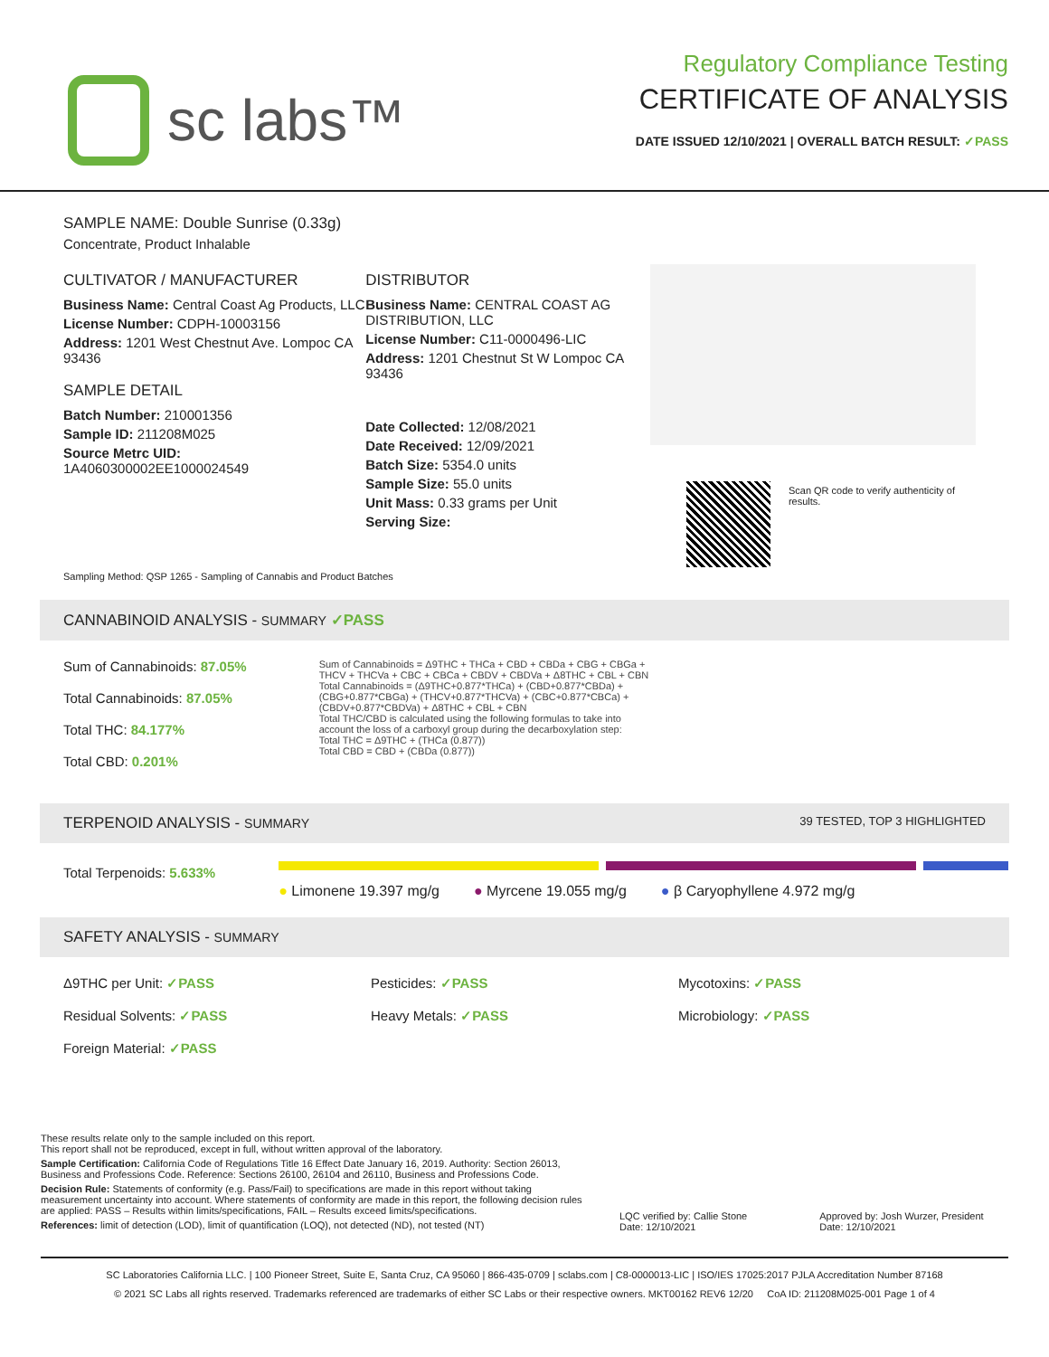sc labs™
Regulatory Compliance Testing
CERTIFICATE OF ANALYSIS
DATE ISSUED 12/10/2021 | OVERALL BATCH RESULT: ✓PASS
SAMPLE NAME: Double Sunrise (0.33g)
Concentrate, Product Inhalable
CULTIVATOR / MANUFACTURER
Business Name: Central Coast Ag Products, LLC
License Number: CDPH-10003156
Address: 1201 West Chestnut Ave. Lompoc CA 93436
SAMPLE DETAIL
Batch Number: 210001356
Sample ID: 211208M025
Source Metrc UID:
1A4060300002EE1000024549
DISTRIBUTOR
Business Name: CENTRAL COAST AG DISTRIBUTION, LLC
License Number: C11-0000496-LIC
Address: 1201 Chestnut St W Lompoc CA 93436
Date Collected: 12/08/2021
Date Received: 12/09/2021
Batch Size: 5354.0 units
Sample Size: 55.0 units
Unit Mass: 0.33 grams per Unit
Serving Size:
Scan QR code to verify authenticity of results.
Sampling Method: QSP 1265 - Sampling of Cannabis and Product Batches
CANNABINOID ANALYSIS - SUMMARY ✓PASS
Sum of Cannabinoids: 87.05%
Total Cannabinoids: 87.05%
Total THC: 84.177%
Total CBD: 0.201%
Sum of Cannabinoids = Δ9THC + THCa + CBD + CBDa + CBG + CBGa + THCV + THCVa + CBC + CBCa + CBDV + CBDVa + Δ8THC + CBL + CBN
Total Cannabinoids = (Δ9THC+0.877*THCa) + (CBD+0.877*CBDa) + (CBG+0.877*CBGa) + (THCV+0.877*THCVa) + (CBC+0.877*CBCa) + (CBDV+0.877*CBDVa) + Δ8THC + CBL + CBN
Total THC/CBD is calculated using the following formulas to take into account the loss of a carboxyl group during the decarboxylation step:
Total THC = Δ9THC + (THCa (0.877))
Total CBD = CBD + (CBDa (0.877))
TERPENOID ANALYSIS - SUMMARY 39 TESTED, TOP 3 HIGHLIGHTED
Total Terpenoids: 5.633%
● Limonene 19.397 mg/g ● Myrcene 19.055 mg/g ● β Caryophyllene 4.972 mg/g
SAFETY ANALYSIS - SUMMARY
Δ9THC per Unit: ✓PASS Pesticides: ✓PASS Mycotoxins: ✓PASS Residual Solvents: ✓PASS Heavy Metals: ✓PASS Microbiology: ✓PASS Foreign Material: ✓PASS
These results relate only to the sample included on this report.
This report shall not be reproduced, except in full, without written approval of the laboratory.
Sample Certification: California Code of Regulations Title 16 Effect Date January 16, 2019. Authority: Section 26013, Business and Professions Code. Reference: Sections 26100, 26104 and 26110, Business and Professions Code.
Decision Rule: Statements of conformity (e.g. Pass/Fail) to specifications are made in this report without taking measurement uncertainty into account. Where statements of conformity are made in this report, the following decision rules are applied: PASS – Results within limits/specifications, FAIL – Results exceed limits/specifications.
References: limit of detection (LOD), limit of quantification (LOQ), not detected (ND), not tested (NT)
LQC verified by: Callie Stone
Date: 12/10/2021 Approved by: Josh Wurzer, President
Date: 12/10/2021
SC Laboratories California LLC. | 100 Pioneer Street, Suite E, Santa Cruz, CA 95060 | 866-435-0709 | sclabs.com | C8-0000013-LIC | ISO/IES 17025:2017 PJLA Accreditation Number 87168
© 2021 SC Labs all rights reserved. Trademarks referenced are trademarks of either SC Labs or their respective owners. MKT00162 REV6 12/20 CoA ID: 211208M025-001 Page 1 of 4